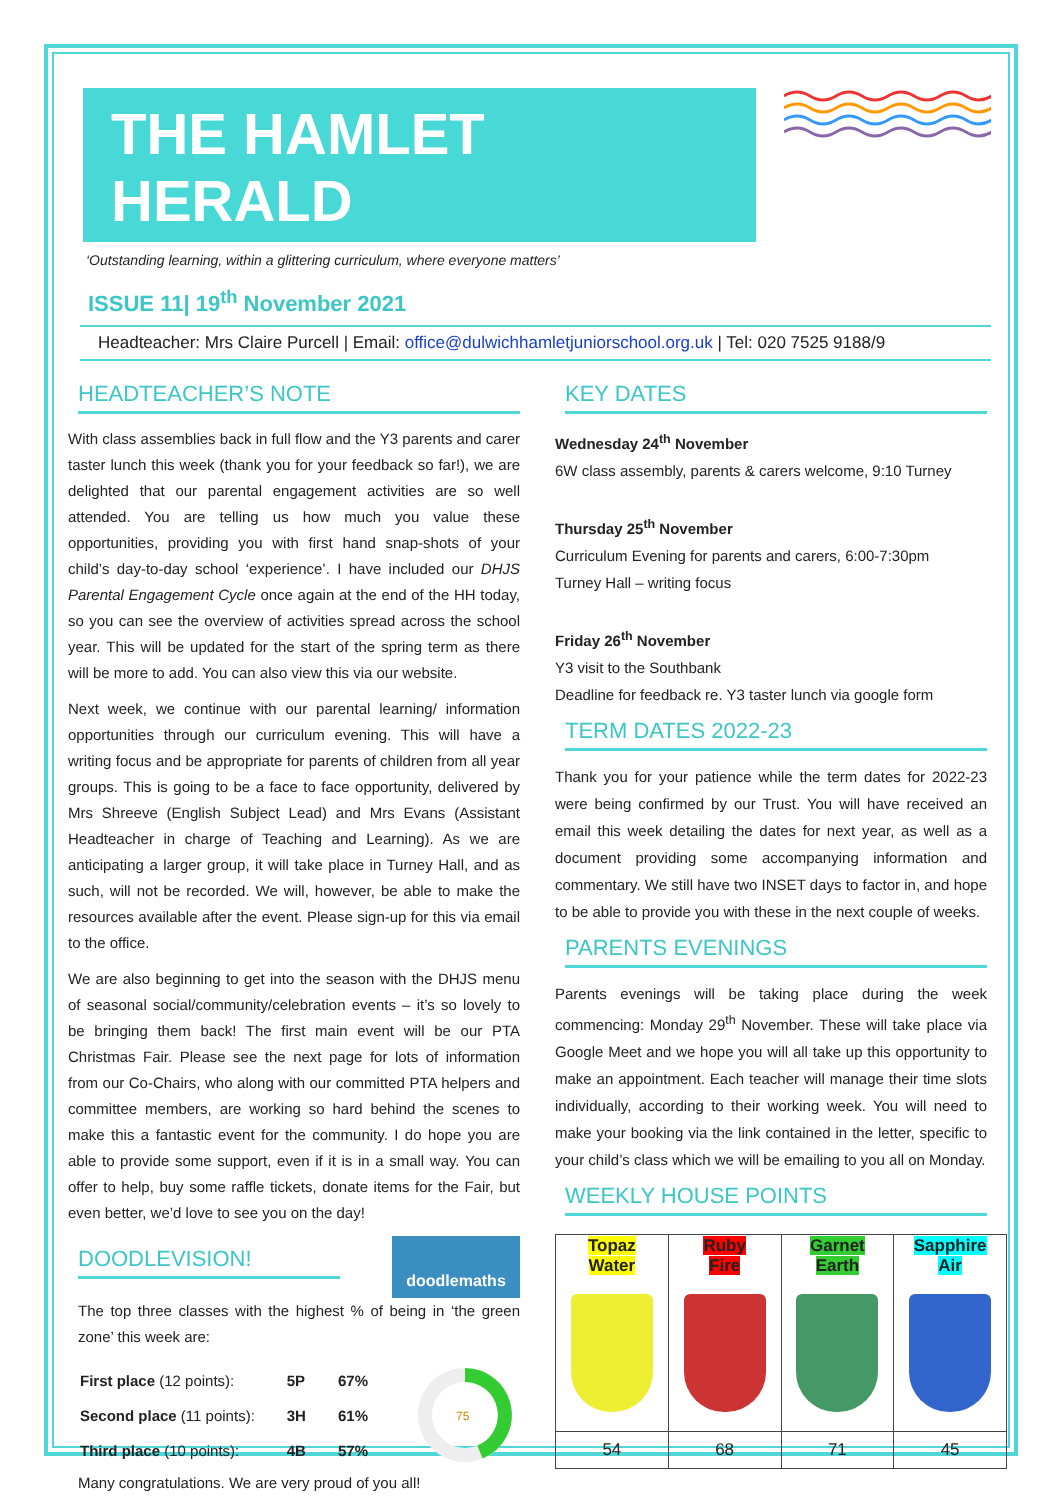THE HAMLET HERALD
‘Outstanding learning, within a glittering curriculum, where everyone matters’
ISSUE 11| 19<sup>th</sup> November 2021
Headteacher: Mrs Claire Purcell | Email: office@dulwichhamletjuniorschool.org.uk | Tel: 020 7525 9188/9
HEADTEACHER’S NOTE
With class assemblies back in full flow and the Y3 parents and carer taster lunch this week (thank you for your feedback so far!), we are delighted that our parental engagement activities are so well attended. You are telling us how much you value these opportunities, providing you with first hand snap-shots of your child’s day-to-day school ‘experience’. I have included our DHJS Parental Engagement Cycle once again at the end of the HH today, so you can see the overview of activities spread across the school year. This will be updated for the start of the spring term as there will be more to add. You can also view this via our website.
Next week, we continue with our parental learning/ information opportunities through our curriculum evening. This will have a writing focus and be appropriate for parents of children from all year groups. This is going to be a face to face opportunity, delivered by Mrs Shreeve (English Subject Lead) and Mrs Evans (Assistant Headteacher in charge of Teaching and Learning). As we are anticipating a larger group, it will take place in Turney Hall, and as such, will not be recorded. We will, however, be able to make the resources available after the event. Please sign-up for this via email to the office.
We are also beginning to get into the season with the DHJS menu of seasonal social/community/celebration events – it’s so lovely to be bringing them back! The first main event will be our PTA Christmas Fair. Please see the next page for lots of information from our Co-Chairs, who along with our committed PTA helpers and committee members, are working so hard behind the scenes to make this a fantastic event for the community. I do hope you are able to provide some support, even if it is in a small way. You can offer to help, buy some raffle tickets, donate items for the Fair, but even better, we’d love to see you on the day!
DOODLEVISION!
doodlemaths
The top three classes with the highest % of being in ‘the green zone’ this week are:
| First place (12 points): | 5P | 67% |
| Second place (11 points): | 3H | 61% |
| Third place (10 points): | 4B | 57% |
75
Many congratulations. We are very proud of you all!
KEY DATES
Wednesday 24<sup>th</sup> November
6W class assembly, parents & carers welcome, 9:10 Turney
Thursday 25<sup>th</sup> November
Curriculum Evening for parents and carers, 6:00-7:30pm
Turney Hall – writing focus
Friday 26<sup>th</sup> November
Y3 visit to the Southbank
Deadline for feedback re. Y3 taster lunch via google form
TERM DATES 2022-23
Thank you for your patience while the term dates for 2022-23 were being confirmed by our Trust. You will have received an email this week detailing the dates for next year, as well as a document providing some accompanying information and commentary. We still have two INSET days to factor in, and hope to be able to provide you with these in the next couple of weeks.
PARENTS EVENINGS
Parents evenings will be taking place during the week commencing: Monday 29<sup>th</sup> November. These will take place via Google Meet and we hope you will all take up this opportunity to make an appointment. Each teacher will manage their time slots individually, according to their working week. You will need to make your booking via the link contained in the letter, specific to your child’s class which we will be emailing to you all on Monday.
WEEKLY HOUSE POINTS
| Topaz Water | Ruby Fire | Garnet Earth | Sapphire Air |
| 54 | 68 | 71 | 45 |